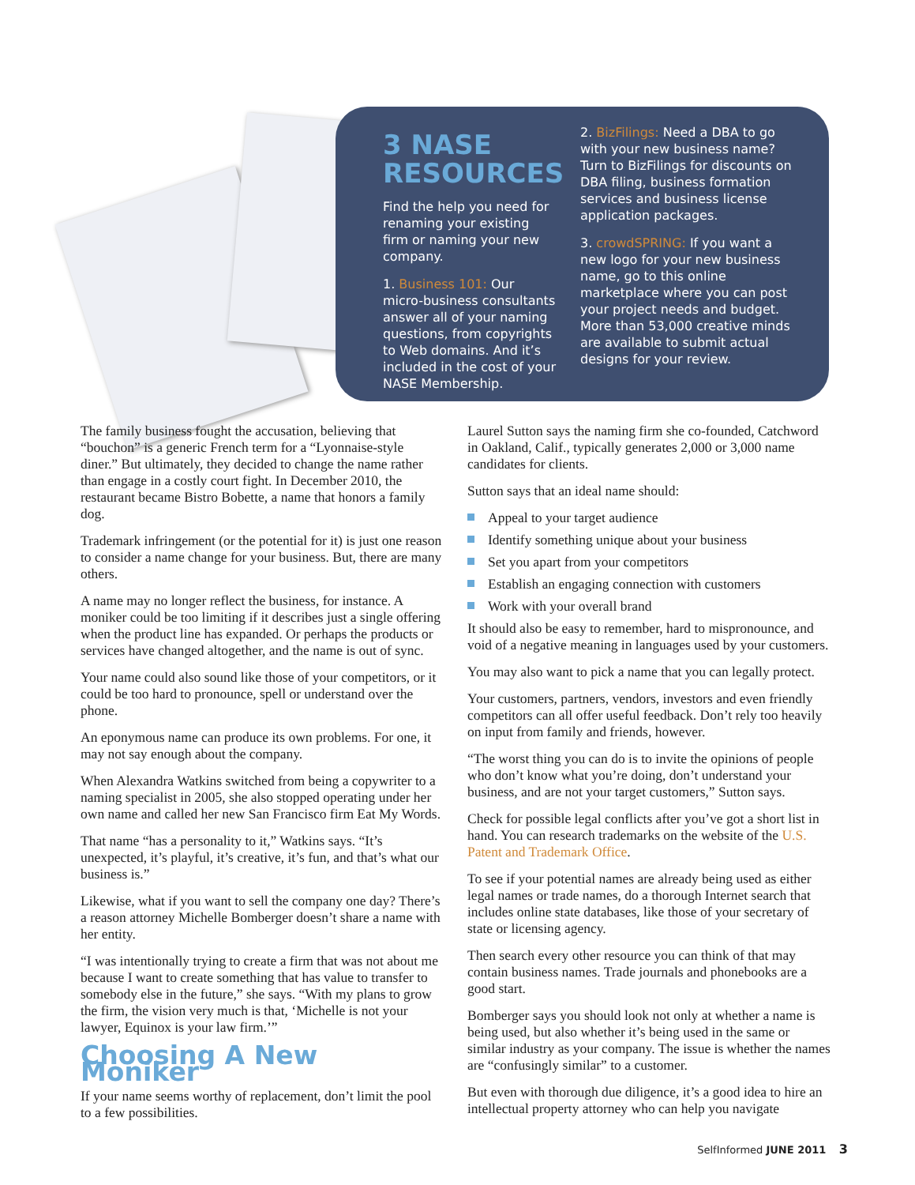3 NASE RESOURCES
Find the help you need for renaming your existing firm or naming your new company.
1. Business 101: Our micro-business consultants answer all of your naming questions, from copyrights to Web domains. And it’s included in the cost of your NASE Membership.
2. BizFilings: Need a DBA to go with your new business name? Turn to BizFilings for discounts on DBA filing, business formation services and business license application packages.
3. crowdSPRING: If you want a new logo for your new business name, go to this online marketplace where you can post your project needs and budget. More than 53,000 creative minds are available to submit actual designs for your review.
The family business fought the accusation, believing that “bouchon” is a generic French term for a “Lyonnaise-style diner.” But ultimately, they decided to change the name rather than engage in a costly court fight. In December 2010, the restaurant became Bistro Bobette, a name that honors a family dog.
Trademark infringement (or the potential for it) is just one reason to consider a name change for your business. But, there are many others.
A name may no longer reflect the business, for instance. A moniker could be too limiting if it describes just a single offering when the product line has expanded. Or perhaps the products or services have changed altogether, and the name is out of sync.
Your name could also sound like those of your competitors, or it could be too hard to pronounce, spell or understand over the phone.
An eponymous name can produce its own problems. For one, it may not say enough about the company.
When Alexandra Watkins switched from being a copywriter to a naming specialist in 2005, she also stopped operating under her own name and called her new San Francisco firm Eat My Words.
That name “has a personality to it,” Watkins says. “It’s unexpected, it’s playful, it’s creative, it’s fun, and that’s what our business is.”
Likewise, what if you want to sell the company one day? There’s a reason attorney Michelle Bomberger doesn’t share a name with her entity.
“I was intentionally trying to create a firm that was not about me because I want to create something that has value to transfer to somebody else in the future,” she says. “With my plans to grow the firm, the vision very much is that, ‘Michelle is not your lawyer, Equinox is your law firm.’”
Choosing A New Moniker
If your name seems worthy of replacement, don’t limit the pool to a few possibilities.
Laurel Sutton says the naming firm she co-founded, Catchword in Oakland, Calif., typically generates 2,000 or 3,000 name candidates for clients.
Sutton says that an ideal name should:
Appeal to your target audience
Identify something unique about your business
Set you apart from your competitors
Establish an engaging connection with customers
Work with your overall brand
It should also be easy to remember, hard to mispronounce, and void of a negative meaning in languages used by your customers.
You may also want to pick a name that you can legally protect.
Your customers, partners, vendors, investors and even friendly competitors can all offer useful feedback. Don’t rely too heavily on input from family and friends, however.
“The worst thing you can do is to invite the opinions of people who don’t know what you’re doing, don’t understand your business, and are not your target customers,” Sutton says.
Check for possible legal conflicts after you’ve got a short list in hand. You can research trademarks on the website of the U.S. Patent and Trademark Office.
To see if your potential names are already being used as either legal names or trade names, do a thorough Internet search that includes online state databases, like those of your secretary of state or licensing agency.
Then search every other resource you can think of that may contain business names. Trade journals and phonebooks are a good start.
Bomberger says you should look not only at whether a name is being used, but also whether it’s being used in the same or similar industry as your company. The issue is whether the names are “confusingly similar” to a customer.
But even with thorough due diligence, it’s a good idea to hire an intellectual property attorney who can help you navigate
SelfInformed JUNE 2011 3